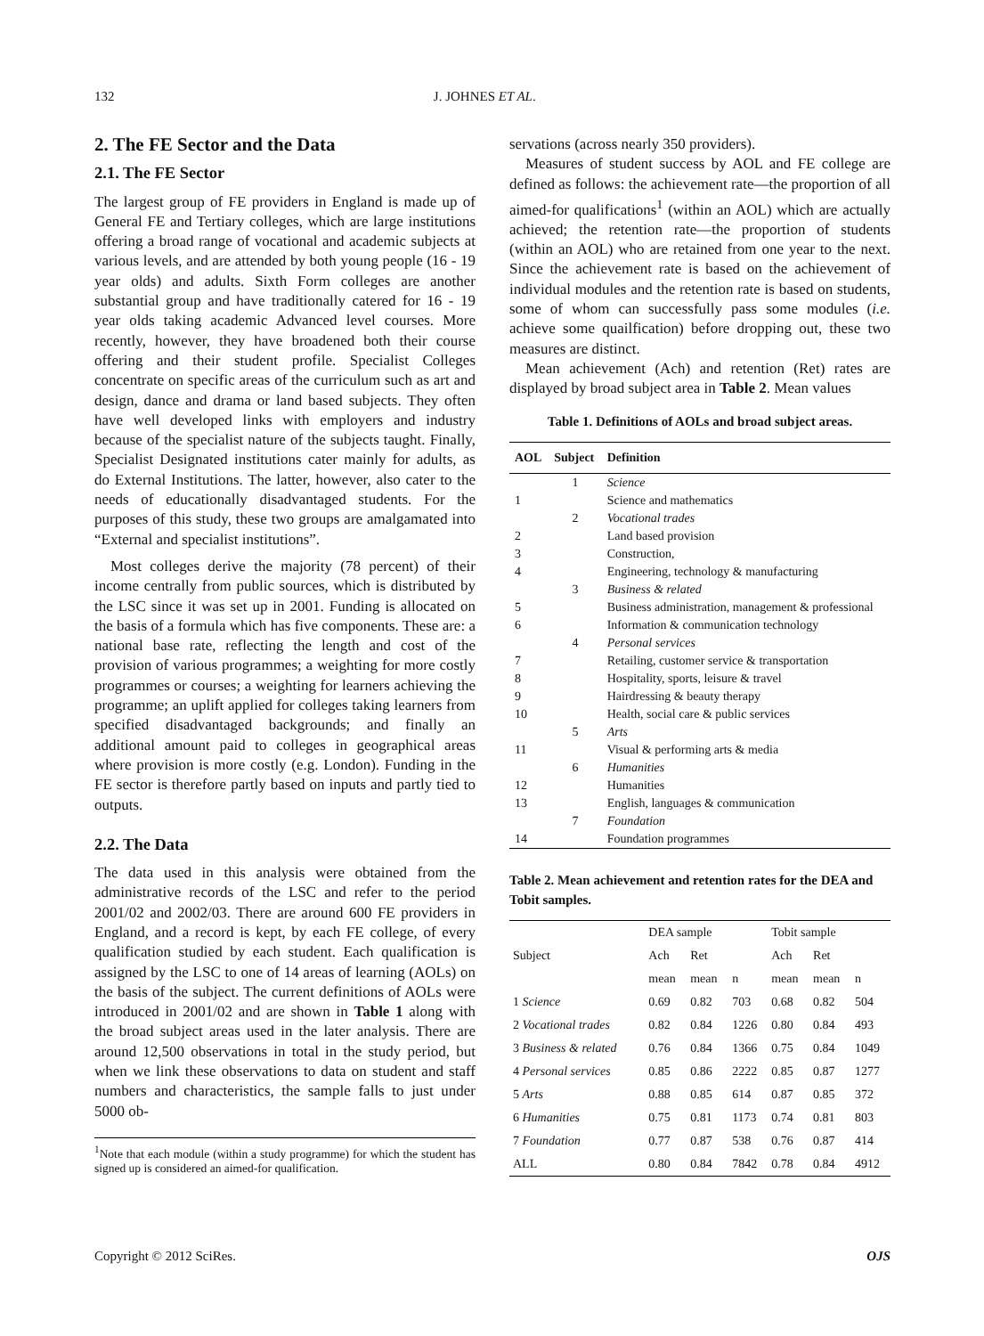132 J. JOHNES ET AL.
2. The FE Sector and the Data
2.1. The FE Sector
The largest group of FE providers in England is made up of General FE and Tertiary colleges, which are large institutions offering a broad range of vocational and academic subjects at various levels, and are attended by both young people (16 - 19 year olds) and adults. Sixth Form colleges are another substantial group and have traditionally catered for 16 - 19 year olds taking academic Advanced level courses. More recently, however, they have broadened both their course offering and their student profile. Specialist Colleges concentrate on specific areas of the curriculum such as art and design, dance and drama or land based subjects. They often have well developed links with employers and industry because of the specialist nature of the subjects taught. Finally, Specialist Designated institutions cater mainly for adults, as do External Institutions. The latter, however, also cater to the needs of educationally disadvantaged students. For the purposes of this study, these two groups are amalgamated into “External and specialist institutions”.
Most colleges derive the majority (78 percent) of their income centrally from public sources, which is distributed by the LSC since it was set up in 2001. Funding is allocated on the basis of a formula which has five components. These are: a national base rate, reflecting the length and cost of the provision of various programmes; a weighting for more costly programmes or courses; a weighting for learners achieving the programme; an uplift applied for colleges taking learners from specified disadvantaged backgrounds; and finally an additional amount paid to colleges in geographical areas where provision is more costly (e.g. London). Funding in the FE sector is therefore partly based on inputs and partly tied to outputs.
2.2. The Data
The data used in this analysis were obtained from the administrative records of the LSC and refer to the period 2001/02 and 2002/03. There are around 600 FE providers in England, and a record is kept, by each FE college, of every qualification studied by each student. Each qualification is assigned by the LSC to one of 14 areas of learning (AOLs) on the basis of the subject. The current definitions of AOLs were introduced in 2001/02 and are shown in Table 1 along with the broad subject areas used in the later analysis. There are around 12,500 observations in total in the study period, but when we link these observations to data on student and staff numbers and characteristics, the sample falls to just under 5000 ob-
<sup>1</sup> Note that each module (within a study programme) for which the student has signed up is considered an aimed-for qualification.
servations (across nearly 350 providers).
Measures of student success by AOL and FE college are defined as follows: the achievement rate—the proportion of all aimed-for qualifications<sup>1</sup> (within an AOL) which are actually achieved; the retention rate—the proportion of students (within an AOL) who are retained from one year to the next. Since the achievement rate is based on the achievement of individual modules and the retention rate is based on students, some of whom can successfully pass some modules (i.e. achieve some quailfication) before dropping out, these two measures are distinct.
Mean achievement (Ach) and retention (Ret) rates are displayed by broad subject area in Table 2. Mean values
Table 1. Definitions of AOLs and broad subject areas.
| AOL | Subject | Definition |
| --- | --- | --- |
| | 1 | Science |
| 1 | | Science and mathematics |
| | 2 | Vocational trades |
| 2 | | Land based provision |
| 3 | | Construction, |
| 4 | | Engineering, technology & manufacturing |
| | 3 | Business & related |
| 5 | | Business administration, management & professional |
| 6 | | Information & communication technology |
| | 4 | Personal services |
| 7 | | Retailing, customer service & transportation |
| 8 | | Hospitality, sports, leisure & travel |
| 9 | | Hairdressing & beauty therapy |
| 10 | | Health, social care & public services |
| | 5 | Arts |
| 11 | | Visual & performing arts & media |
| | 6 | Humanities |
| 12 | | Humanities |
| 13 | | English, languages & communication |
| | 7 | Foundation |
| 14 | | Foundation programmes |
Table 2. Mean achievement and retention rates for the DEA and Tobit samples.
| Subject | DEA sample | | | Tobit sample | | |
| --- | --- | --- | --- | --- | --- | --- |
| | Ach | Ret | | Ach | Ret | |
| | mean | mean | n | mean | mean | n |
| 1 Science | 0.69 | 0.82 | 703 | 0.68 | 0.82 | 504 |
| 2 Vocational trades | 0.82 | 0.84 | 1226 | 0.80 | 0.84 | 493 |
| 3 Business & related | 0.76 | 0.84 | 1366 | 0.75 | 0.84 | 1049 |
| 4 Personal services | 0.85 | 0.86 | 2222 | 0.85 | 0.87 | 1277 |
| 5 Arts | 0.88 | 0.85 | 614 | 0.87 | 0.85 | 372 |
| 6 Humanities | 0.75 | 0.81 | 1173 | 0.74 | 0.81 | 803 |
| 7 Foundation | 0.77 | 0.87 | 538 | 0.76 | 0.87 | 414 |
| ALL | 0.80 | 0.84 | 7842 | 0.78 | 0.84 | 4912 |
Copyright © 2012 SciRes. OJS